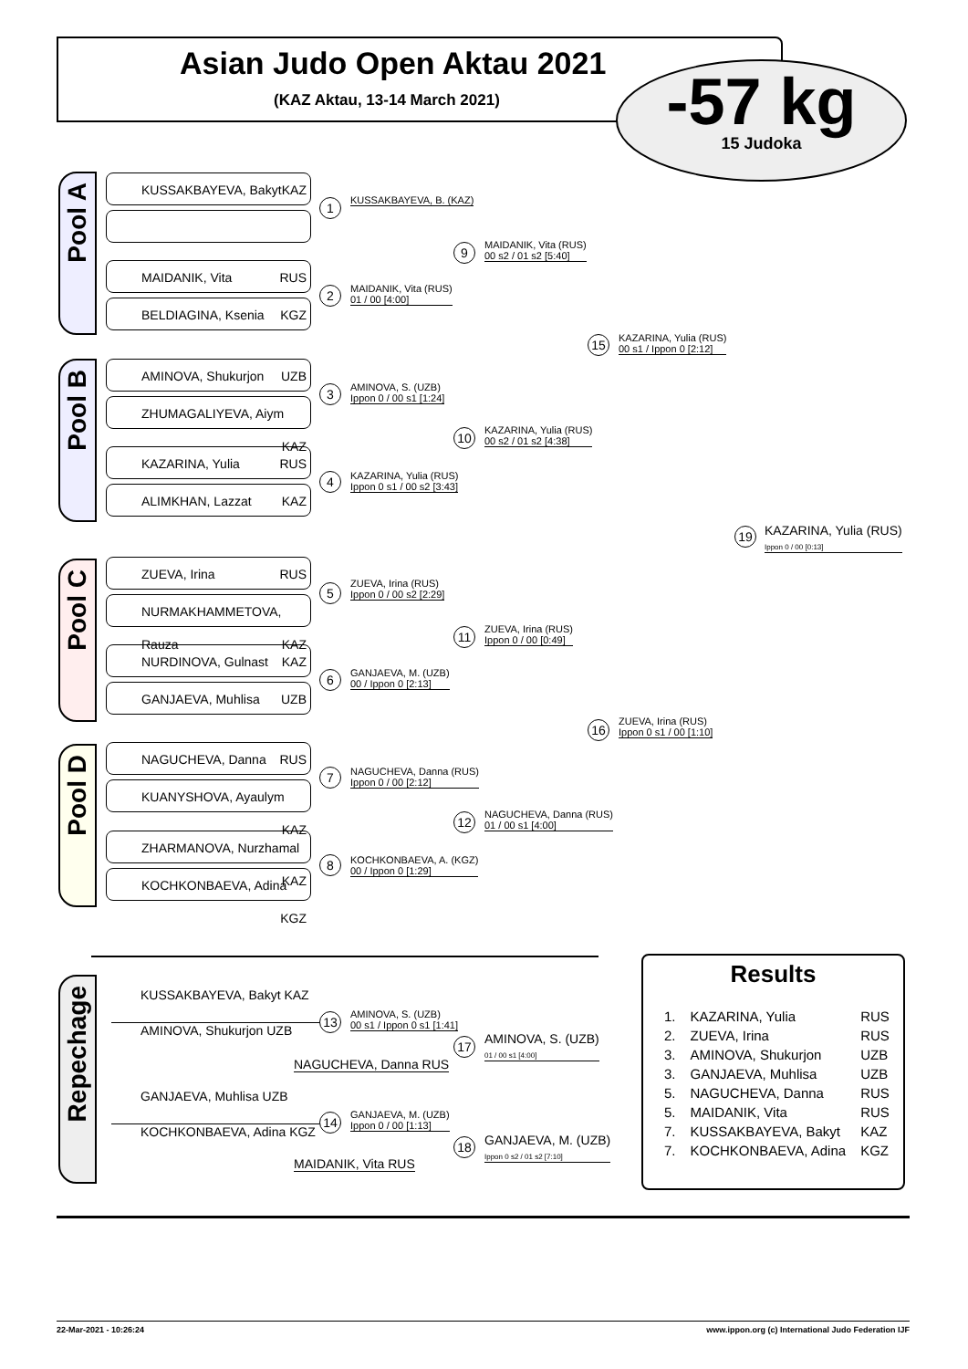Asian Judo Open Aktau 2021
(KAZ Aktau, 13-14 March 2021)
-57 kg
15 Judoka
Pool A
Pool B
Pool C
Pool D
KUSSAKBAYEVA, Bakyt KAZ
MAIDANIK, Vita RUS
BELDIAGINA, Ksenia KGZ
AMINOVA, Shukurjon UZB
ZHUMAGALIYEVA, Aiym KAZ
KAZARINA, Yulia RUS
ALIMKHAN, Lazzat KAZ
ZUEVA, Irina RUS
NURMAKHAMMETOVA, Rauza KAZ
NURDINOVA, Gulnast KAZ
GANJAEVA, Muhlisa UZB
NAGUCHEVA, Danna RUS
KUANYSHOVA, Ayaulym KAZ
ZHARMANOVA, Nurzhamal KAZ
KOCHKONBAEVA, Adina KGZ
1 KUSSAKBAYEVA, B. (KAZ)
2
MAIDANIK, Vita (RUS)
01 / 00 [4:00]
3
AMINOVA, S. (UZB)
Ippon 0 / 00 s1 [1:24]
4
KAZARINA, Yulia (RUS)
Ippon 0 s1 / 00 s2 [3:43]
5
ZUEVA, Irina (RUS)
Ippon 0 / 00 s2 [2:29]
6
GANJAEVA, M. (UZB)
00 / Ippon 0 [2:13]
7
NAGUCHEVA, Danna (RUS)
Ippon 0 / 00 [2:12]
8
KOCHKONBAEVA, A. (KGZ)
00 / Ippon 0 [1:29]
9
MAIDANIK, Vita (RUS)
00 s2 / 01 s2 [5:40]
10
KAZARINA, Yulia (RUS)
00 s2 / 01 s2 [4:38]
11
ZUEVA, Irina (RUS)
Ippon 0 / 00 [0:49]
12
NAGUCHEVA, Danna (RUS)
01 / 00 s1 [4:00]
15
KAZARINA, Yulia (RUS)
00 s1 / Ippon 0 [2:12]
16
ZUEVA, Irina (RUS)
Ippon 0 s1 / 00 [1:10]
19
KAZARINA, Yulia (RUS)
Ippon 0 / 00 [0:13]
Repechage
KUSSAKBAYEVA, Bakyt KAZ
AMINOVA, Shukurjon UZB
13
AMINOVA, S. (UZB)
00 s1 / Ippon 0 s1 [1:41]
NAGUCHEVA, Danna RUS
17
AMINOVA, S. (UZB)
01 / 00 s1 [4:00]
GANJAEVA, Muhlisa UZB
KOCHKONBAEVA, Adina KGZ
14
GANJAEVA, M. (UZB)
Ippon 0 / 00 [1:13]
MAIDANIK, Vita RUS
18
GANJAEVA, M. (UZB)
Ippon 0 s2 / 01 s2 [7:10]
Results
| 1. | KAZARINA, Yulia | RUS |
| 2. | ZUEVA, Irina | RUS |
| 3. | AMINOVA, Shukurjon | UZB |
| 3. | GANJAEVA, Muhlisa | UZB |
| 5. | NAGUCHEVA, Danna | RUS |
| 5. | MAIDANIK, Vita | RUS |
| 7. | KUSSAKBAYEVA, Bakyt | KAZ |
| 7. | KOCHKONBAEVA, Adina | KGZ |
22-Mar-2021 - 10:26:24
www.ippon.org (c) International Judo Federation IJF